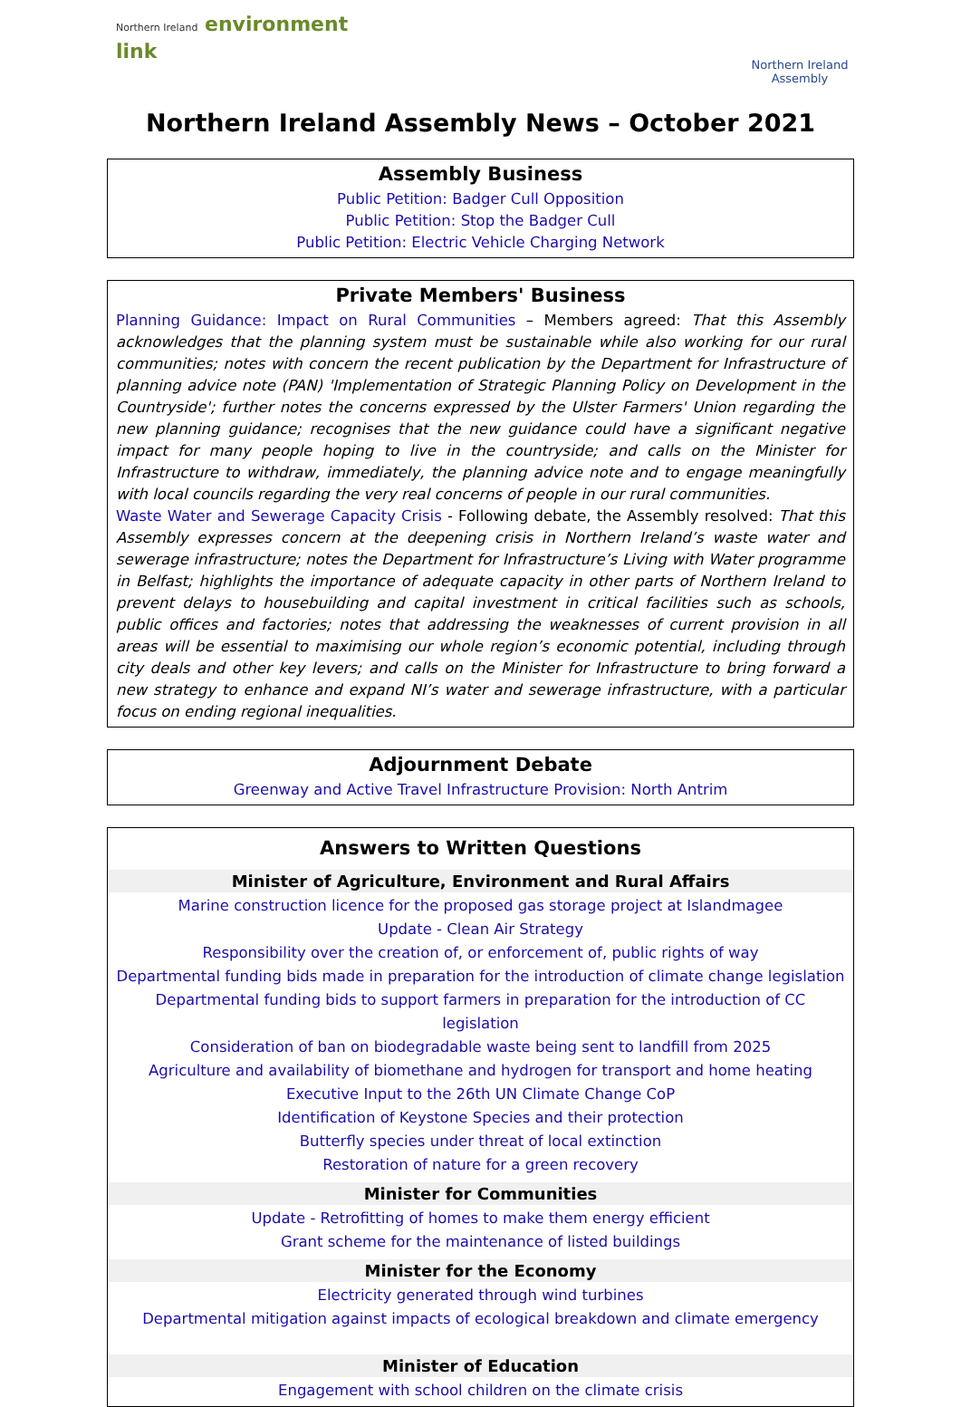Northern Ireland environment
link
Northern Ireland Assembly
Northern Ireland Assembly News – October 2021
Assembly Business
Public Petition: Badger Cull Opposition
Public Petition: Stop the Badger Cull
Public Petition: Electric Vehicle Charging Network
Private Members' Business
Planning Guidance: Impact on Rural Communities – Members agreed: That this Assembly acknowledges that the planning system must be sustainable while also working for our rural communities; notes with concern the recent publication by the Department for Infrastructure of planning advice note (PAN) 'Implementation of Strategic Planning Policy on Development in the Countryside'; further notes the concerns expressed by the Ulster Farmers' Union regarding the new planning guidance; recognises that the new guidance could have a significant negative impact for many people hoping to live in the countryside; and calls on the Minister for Infrastructure to withdraw, immediately, the planning advice note and to engage meaningfully with local councils regarding the very real concerns of people in our rural communities.
Waste Water and Sewerage Capacity Crisis - Following debate, the Assembly resolved: That this Assembly expresses concern at the deepening crisis in Northern Ireland’s waste water and sewerage infrastructure; notes the Department for Infrastructure’s Living with Water programme in Belfast; highlights the importance of adequate capacity in other parts of Northern Ireland to prevent delays to housebuilding and capital investment in critical facilities such as schools, public offices and factories; notes that addressing the weaknesses of current provision in all areas will be essential to maximising our whole region’s economic potential, including through city deals and other key levers; and calls on the Minister for Infrastructure to bring forward a new strategy to enhance and expand NI’s water and sewerage infrastructure, with a particular focus on ending regional inequalities.
Adjournment Debate
Greenway and Active Travel Infrastructure Provision: North Antrim
Answers to Written Questions
Minister of Agriculture, Environment and Rural Affairs
Marine construction licence for the proposed gas storage project at Islandmagee
Update - Clean Air Strategy
Responsibility over the creation of, or enforcement of, public rights of way
Departmental funding bids made in preparation for the introduction of climate change legislation
Departmental funding bids to support farmers in preparation for the introduction of CC legislation
Consideration of ban on biodegradable waste being sent to landfill from 2025
Agriculture and availability of biomethane and hydrogen for transport and home heating
Executive Input to the 26th UN Climate Change CoP
Identification of Keystone Species and their protection
Butterfly species under threat of local extinction
Restoration of nature for a green recovery
Minister for Communities
Update - Retrofitting of homes to make them energy efficient
Grant scheme for the maintenance of listed buildings
Minister for the Economy
Electricity generated through wind turbines
Departmental mitigation against impacts of ecological breakdown and climate emergency
Minister of Education
Engagement with school children on the climate crisis